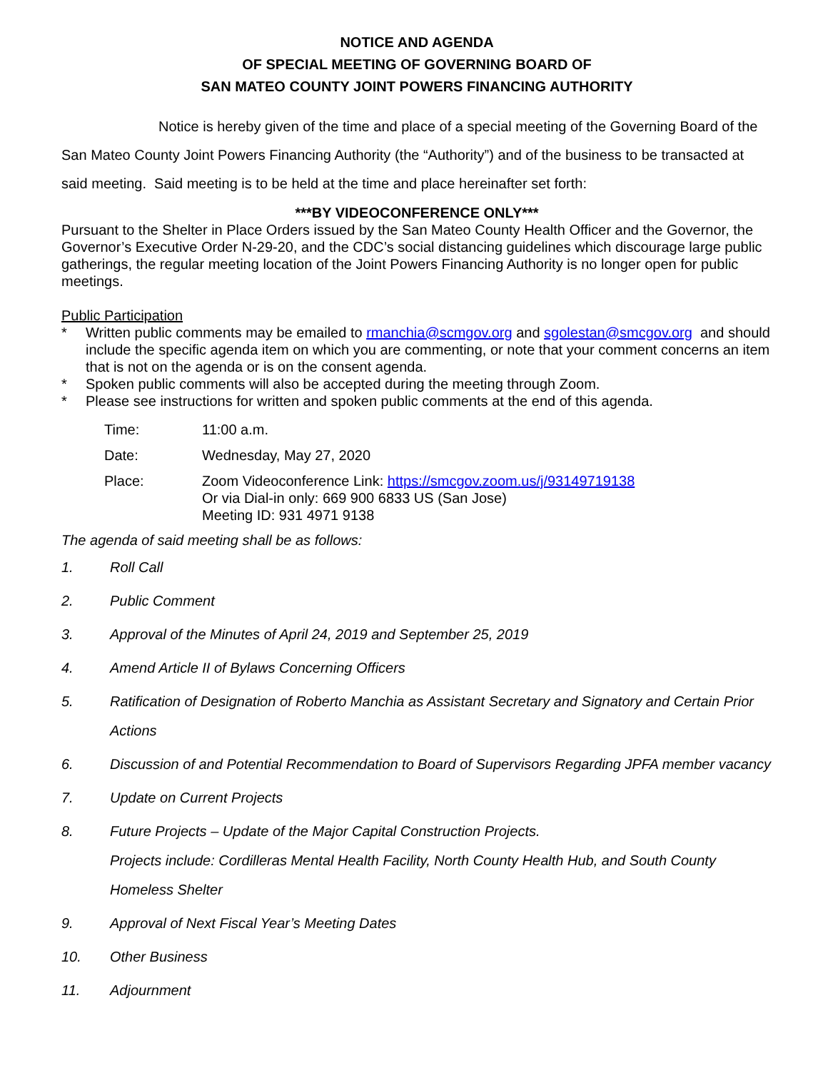NOTICE AND AGENDA
OF SPECIAL MEETING OF GOVERNING BOARD OF
SAN MATEO COUNTY JOINT POWERS FINANCING AUTHORITY
Notice is hereby given of the time and place of a special meeting of the Governing Board of the San Mateo County Joint Powers Financing Authority (the “Authority”) and of the business to be transacted at said meeting. Said meeting is to be held at the time and place hereinafter set forth:
***BY VIDEOCONFERENCE ONLY***
Pursuant to the Shelter in Place Orders issued by the San Mateo County Health Officer and the Governor, the Governor’s Executive Order N-29-20, and the CDC’s social distancing guidelines which discourage large public gatherings, the regular meeting location of the Joint Powers Financing Authority is no longer open for public meetings.
Public Participation
* Written public comments may be emailed to rmanchia@scmgov.org and sgolestan@smcgov.org and should include the specific agenda item on which you are commenting, or note that your comment concerns an item that is not on the agenda or is on the consent agenda.
* Spoken public comments will also be accepted during the meeting through Zoom.
* Please see instructions for written and spoken public comments at the end of this agenda.
| Time: | 11:00 a.m. |
| Date: | Wednesday, May 27, 2020 |
| Place: | Zoom Videoconference Link: https://smcgov.zoom.us/j/93149719138 Or via Dial-in only: 669 900 6833 US (San Jose) Meeting ID: 931 4971 9138 |
The agenda of said meeting shall be as follows:
1. Roll Call
2. Public Comment
3. Approval of the Minutes of April 24, 2019 and September 25, 2019
4. Amend Article II of Bylaws Concerning Officers
5. Ratification of Designation of Roberto Manchia as Assistant Secretary and Signatory and Certain Prior Actions
6. Discussion of and Potential Recommendation to Board of Supervisors Regarding JPFA member vacancy
7. Update on Current Projects
8. Future Projects – Update of the Major Capital Construction Projects.
Projects include: Cordilleras Mental Health Facility, North County Health Hub, and South County Homeless Shelter
9. Approval of Next Fiscal Year’s Meeting Dates
10. Other Business
11. Adjournment